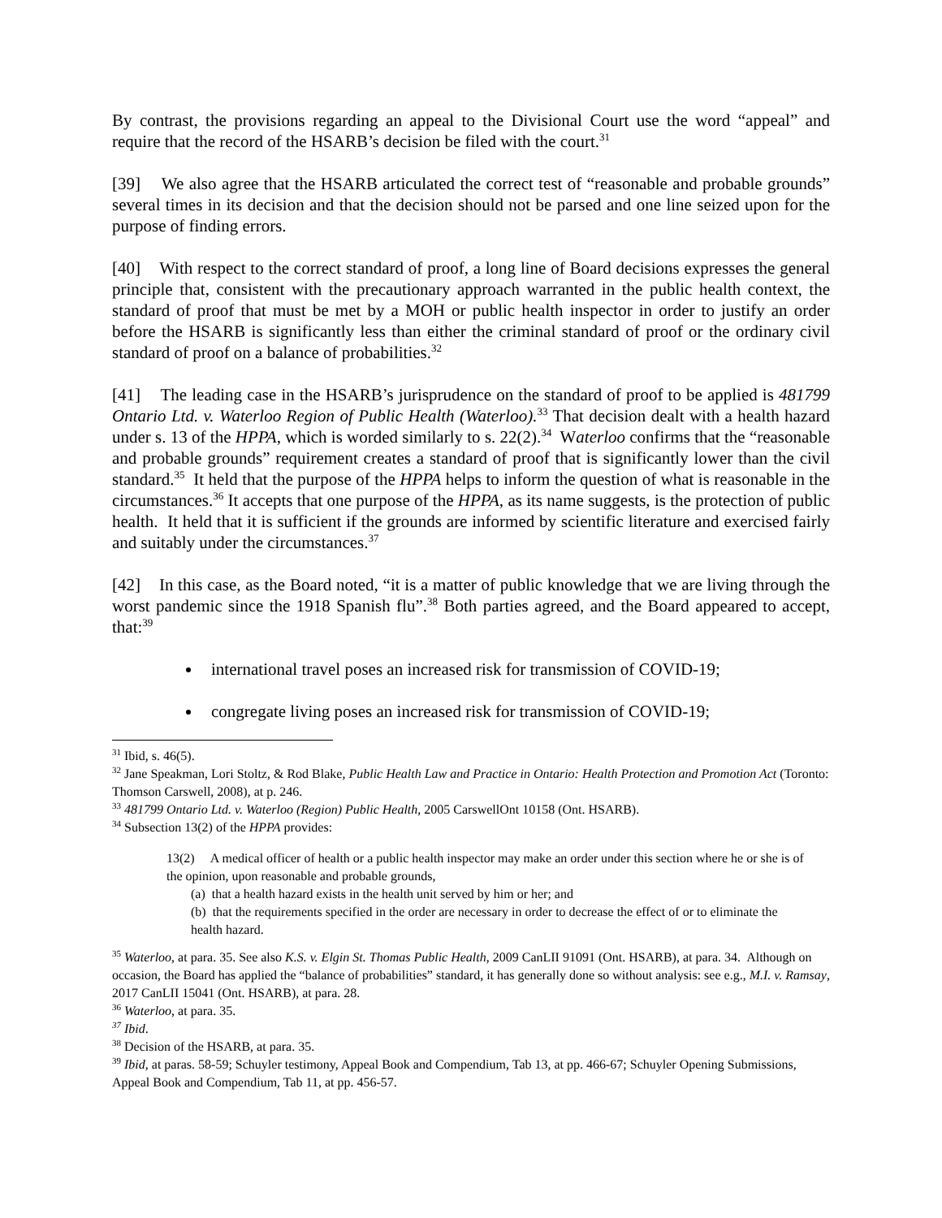By contrast, the provisions regarding an appeal to the Divisional Court use the word “appeal” and require that the record of the HSARB’s decision be filed with the court.<sup>31</sup>
[39] We also agree that the HSARB articulated the correct test of “reasonable and probable grounds” several times in its decision and that the decision should not be parsed and one line seized upon for the purpose of finding errors.
[40] With respect to the correct standard of proof, a long line of Board decisions expresses the general principle that, consistent with the precautionary approach warranted in the public health context, the standard of proof that must be met by a MOH or public health inspector in order to justify an order before the HSARB is significantly less than either the criminal standard of proof or the ordinary civil standard of proof on a balance of probabilities.<sup>32</sup>
[41] The leading case in the HSARB’s jurisprudence on the standard of proof to be applied is 481799 Ontario Ltd. v. Waterloo Region of Public Health (Waterloo).<sup>33</sup> That decision dealt with a health hazard under s. 13 of the HPPA, which is worded similarly to s. 22(2).<sup>34</sup> Waterloo confirms that the “reasonable and probable grounds” requirement creates a standard of proof that is significantly lower than the civil standard.<sup>35</sup> It held that the purpose of the HPPA helps to inform the question of what is reasonable in the circumstances.<sup>36</sup> It accepts that one purpose of the HPPA, as its name suggests, is the protection of public health. It held that it is sufficient if the grounds are informed by scientific literature and exercised fairly and suitably under the circumstances.<sup>37</sup>
[42] In this case, as the Board noted, “it is a matter of public knowledge that we are living through the worst pandemic since the 1918 Spanish flu”.<sup>38</sup> Both parties agreed, and the Board appeared to accept, that:<sup>39</sup>
international travel poses an increased risk for transmission of COVID-19;
congregate living poses an increased risk for transmission of COVID-19;
<sup>31</sup> Ibid, s. 46(5).
<sup>32</sup> Jane Speakman, Lori Stoltz, & Rod Blake, Public Health Law and Practice in Ontario: Health Protection and Promotion Act (Toronto: Thomson Carswell, 2008), at p. 246.
<sup>33</sup> 481799 Ontario Ltd. v. Waterloo (Region) Public Health, 2005 CarswellOnt 10158 (Ont. HSARB).
<sup>34</sup> Subsection 13(2) of the HPPA provides:
13(2) A medical officer of health or a public health inspector may make an order under this section where he or she is of the opinion, upon reasonable and probable grounds,
(a) that a health hazard exists in the health unit served by him or her; and
(b) that the requirements specified in the order are necessary in order to decrease the effect of or to eliminate the health hazard.
<sup>35</sup> Waterloo, at para. 35. See also K.S. v. Elgin St. Thomas Public Health, 2009 CanLII 91091 (Ont. HSARB), at para. 34. Although on occasion, the Board has applied the “balance of probabilities” standard, it has generally done so without analysis: see e.g., M.I. v. Ramsay, 2017 CanLII 15041 (Ont. HSARB), at para. 28.
<sup>36</sup> Waterloo, at para. 35.
<sup>37</sup> Ibid.
<sup>38</sup> Decision of the HSARB, at para. 35.
<sup>39</sup> Ibid, at paras. 58-59; Schuyler testimony, Appeal Book and Compendium, Tab 13, at pp. 466-67; Schuyler Opening Submissions, Appeal Book and Compendium, Tab 11, at pp. 456-57.